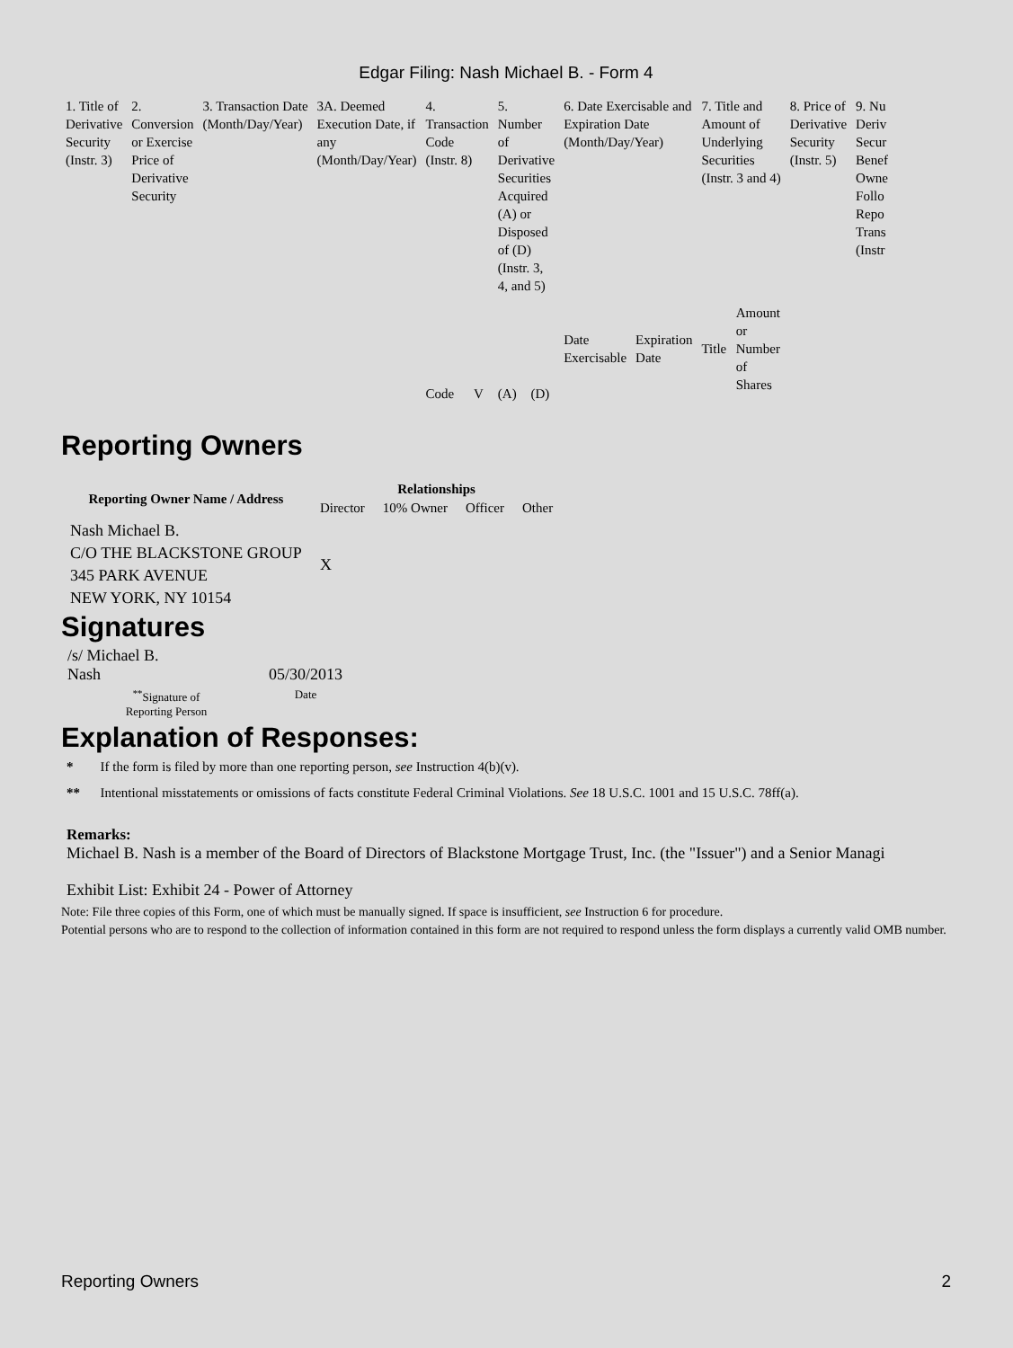Edgar Filing: Nash Michael B. - Form 4
| 1. Title of Derivative Security (Instr. 3) | 2. Conversion or Exercise Price of Derivative Security | 3. Transaction Date (Month/Day/Year) | 3A. Deemed Execution Date, if any (Month/Day/Year) | 4. Transaction Code (Instr. 8) | | 5. Number of Derivative Securities Acquired (A) or Disposed of (D) (Instr. 3, 4, and 5) | | 6. Date Exercisable and Expiration Date (Month/Day/Year) | | 7. Title and Amount of Underlying Securities (Instr. 3 and 4) | | 8. Price of Derivative Security (Instr. 5) | 9. Nu Deriv Secur Benef Owne Follo Repo Trans (Instr |
| | | | | Code | V | (A) | (D) | Date Exercisable | Expiration Date | Title | Amount or Number of Shares | | |
Reporting Owners
| Reporting Owner Name / Address | Relationships | | | |
| --- | --- | --- | --- | --- |
| | Director | 10% Owner | Officer | Other |
| Nash Michael B. C/O THE BLACKSTONE GROUP 345 PARK AVENUE NEW YORK, NY 10154 | X | | | |
Signatures
| /s/ Michael B. Nash | 05/30/2013 |
| <sup>**</sup> Signature of Reporting Person | Date |
Explanation of Responses:
* If the form is filed by more than one reporting person, see Instruction 4(b)(v).
** Intentional misstatements or omissions of facts constitute Federal Criminal Violations. See 18 U.S.C. 1001 and 15 U.S.C. 78ff(a).
Remarks:
Michael B. Nash is a member of the Board of Directors of Blackstone Mortgage Trust, Inc. (the "Issuer") and a Senior Managi
Exhibit List: Exhibit 24 - Power of Attorney
Note: File three copies of this Form, one of which must be manually signed. If space is insufficient, see Instruction 6 for procedure.
Potential persons who are to respond to the collection of information contained in this form are not required to respond unless the form displays a currently valid OMB number.
Reporting Owners 2